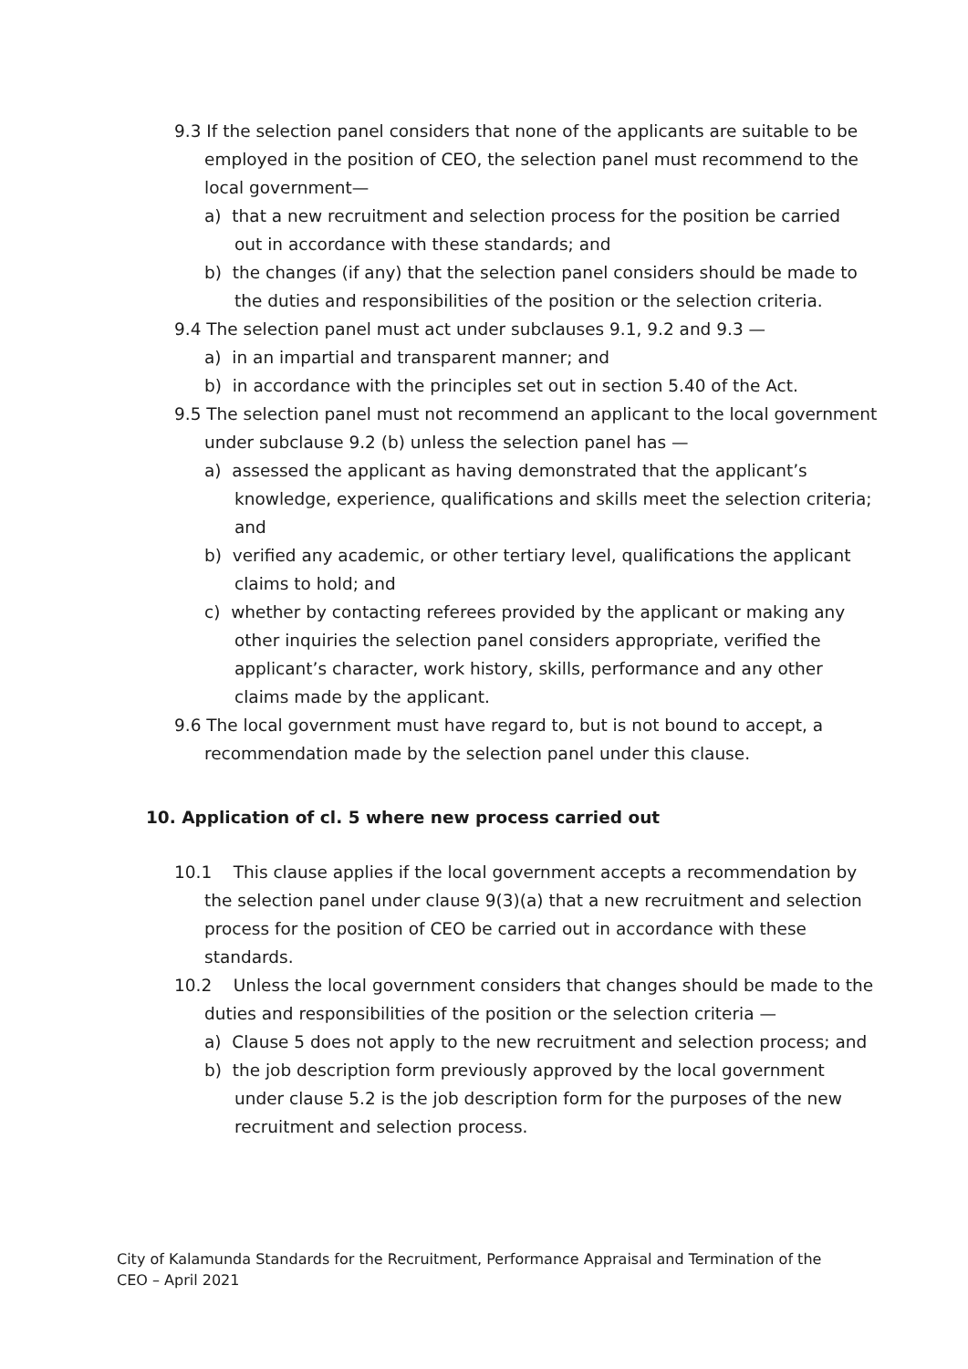9.3 If the selection panel considers that none of the applicants are suitable to be employed in the position of CEO, the selection panel must recommend to the local government—
a) that a new recruitment and selection process for the position be carried out in accordance with these standards; and
b) the changes (if any) that the selection panel considers should be made to the duties and responsibilities of the position or the selection criteria.
9.4 The selection panel must act under subclauses 9.1, 9.2 and 9.3 —
a) in an impartial and transparent manner; and
b) in accordance with the principles set out in section 5.40 of the Act.
9.5 The selection panel must not recommend an applicant to the local government under subclause 9.2 (b) unless the selection panel has —
a) assessed the applicant as having demonstrated that the applicant’s knowledge, experience, qualifications and skills meet the selection criteria; and
b) verified any academic, or other tertiary level, qualifications the applicant claims to hold; and
c) whether by contacting referees provided by the applicant or making any other inquiries the selection panel considers appropriate, verified the applicant’s character, work history, skills, performance and any other claims made by the applicant.
9.6 The local government must have regard to, but is not bound to accept, a recommendation made by the selection panel under this clause.
10. Application of cl. 5 where new process carried out
10.1 This clause applies if the local government accepts a recommendation by the selection panel under clause 9(3)(a) that a new recruitment and selection process for the position of CEO be carried out in accordance with these standards.
10.2 Unless the local government considers that changes should be made to the duties and responsibilities of the position or the selection criteria —
a) Clause 5 does not apply to the new recruitment and selection process; and
b) the job description form previously approved by the local government under clause 5.2 is the job description form for the purposes of the new recruitment and selection process.
City of Kalamunda Standards for the Recruitment, Performance Appraisal and Termination of the CEO – April 2021